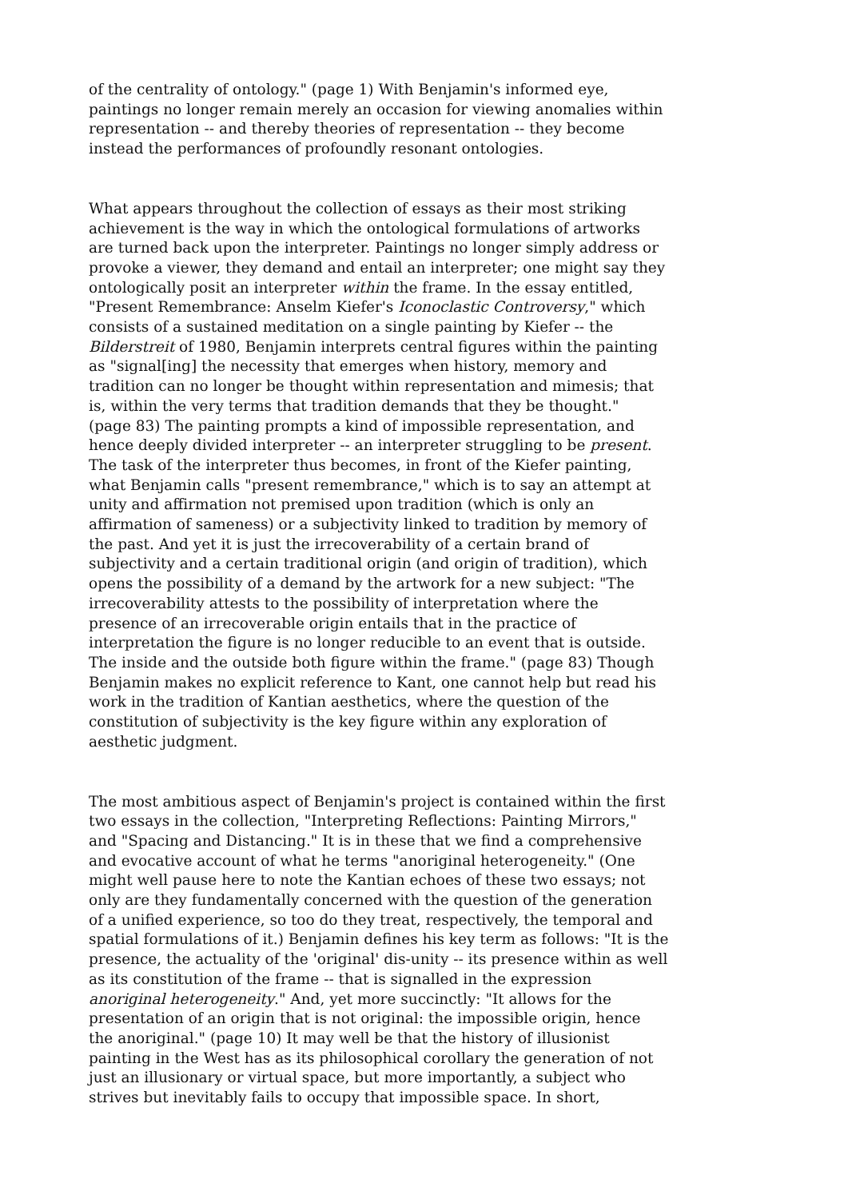of the centrality of ontology." (page 1) With Benjamin's informed eye, paintings no longer remain merely an occasion for viewing anomalies within representation -- and thereby theories of representation -- they become instead the performances of profoundly resonant ontologies.
What appears throughout the collection of essays as their most striking achievement is the way in which the ontological formulations of artworks are turned back upon the interpreter. Paintings no longer simply address or provoke a viewer, they demand and entail an interpreter; one might say they ontologically posit an interpreter within the frame. In the essay entitled, "Present Remembrance: Anselm Kiefer's Iconoclastic Controversy," which consists of a sustained meditation on a single painting by Kiefer -- the Bilderstreit of 1980, Benjamin interprets central figures within the painting as "signal[ing] the necessity that emerges when history, memory and tradition can no longer be thought within representation and mimesis; that is, within the very terms that tradition demands that they be thought." (page 83) The painting prompts a kind of impossible representation, and hence deeply divided interpreter -- an interpreter struggling to be present. The task of the interpreter thus becomes, in front of the Kiefer painting, what Benjamin calls "present remembrance," which is to say an attempt at unity and affirmation not premised upon tradition (which is only an affirmation of sameness) or a subjectivity linked to tradition by memory of the past. And yet it is just the irrecoverability of a certain brand of subjectivity and a certain traditional origin (and origin of tradition), which opens the possibility of a demand by the artwork for a new subject: "The irrecoverability attests to the possibility of interpretation where the presence of an irrecoverable origin entails that in the practice of interpretation the figure is no longer reducible to an event that is outside. The inside and the outside both figure within the frame." (page 83) Though Benjamin makes no explicit reference to Kant, one cannot help but read his work in the tradition of Kantian aesthetics, where the question of the constitution of subjectivity is the key figure within any exploration of aesthetic judgment.
The most ambitious aspect of Benjamin's project is contained within the first two essays in the collection, "Interpreting Reflections: Painting Mirrors," and "Spacing and Distancing." It is in these that we find a comprehensive and evocative account of what he terms "anoriginal heterogeneity." (One might well pause here to note the Kantian echoes of these two essays; not only are they fundamentally concerned with the question of the generation of a unified experience, so too do they treat, respectively, the temporal and spatial formulations of it.) Benjamin defines his key term as follows: "It is the presence, the actuality of the 'original' dis-unity -- its presence within as well as its constitution of the frame -- that is signalled in the expression anoriginal heterogeneity." And, yet more succinctly: "It allows for the presentation of an origin that is not original: the impossible origin, hence the anoriginal." (page 10) It may well be that the history of illusionist painting in the West has as its philosophical corollary the generation of not just an illusionary or virtual space, but more importantly, a subject who strives but inevitably fails to occupy that impossible space. In short,